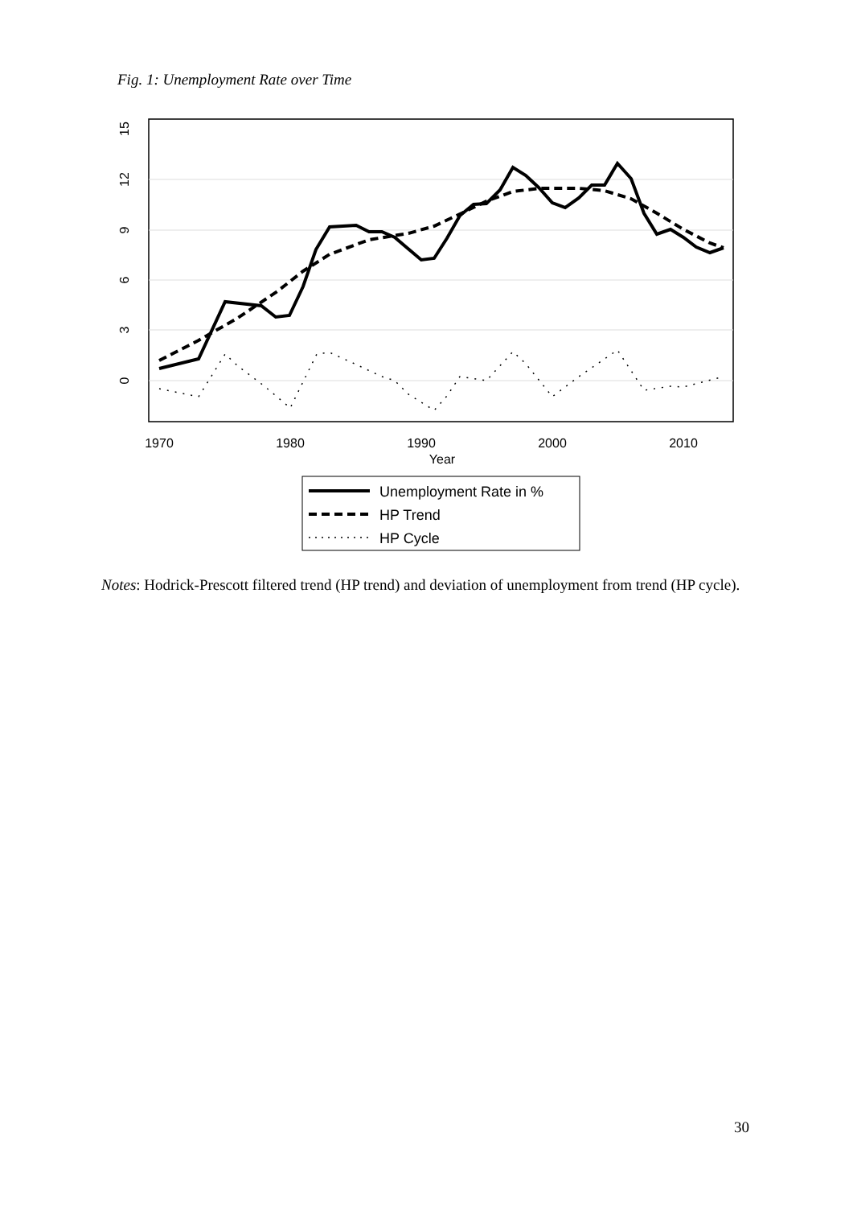Fig. 1: Unemployment Rate over Time
15
12
9
6
3
0
1970
1980
1990
2000
2010
Year
Unemployment Rate in %
HP Trend
HP Cycle
Notes: Hodrick-Prescott filtered trend (HP trend) and deviation of unemployment from trend (HP cycle).
30